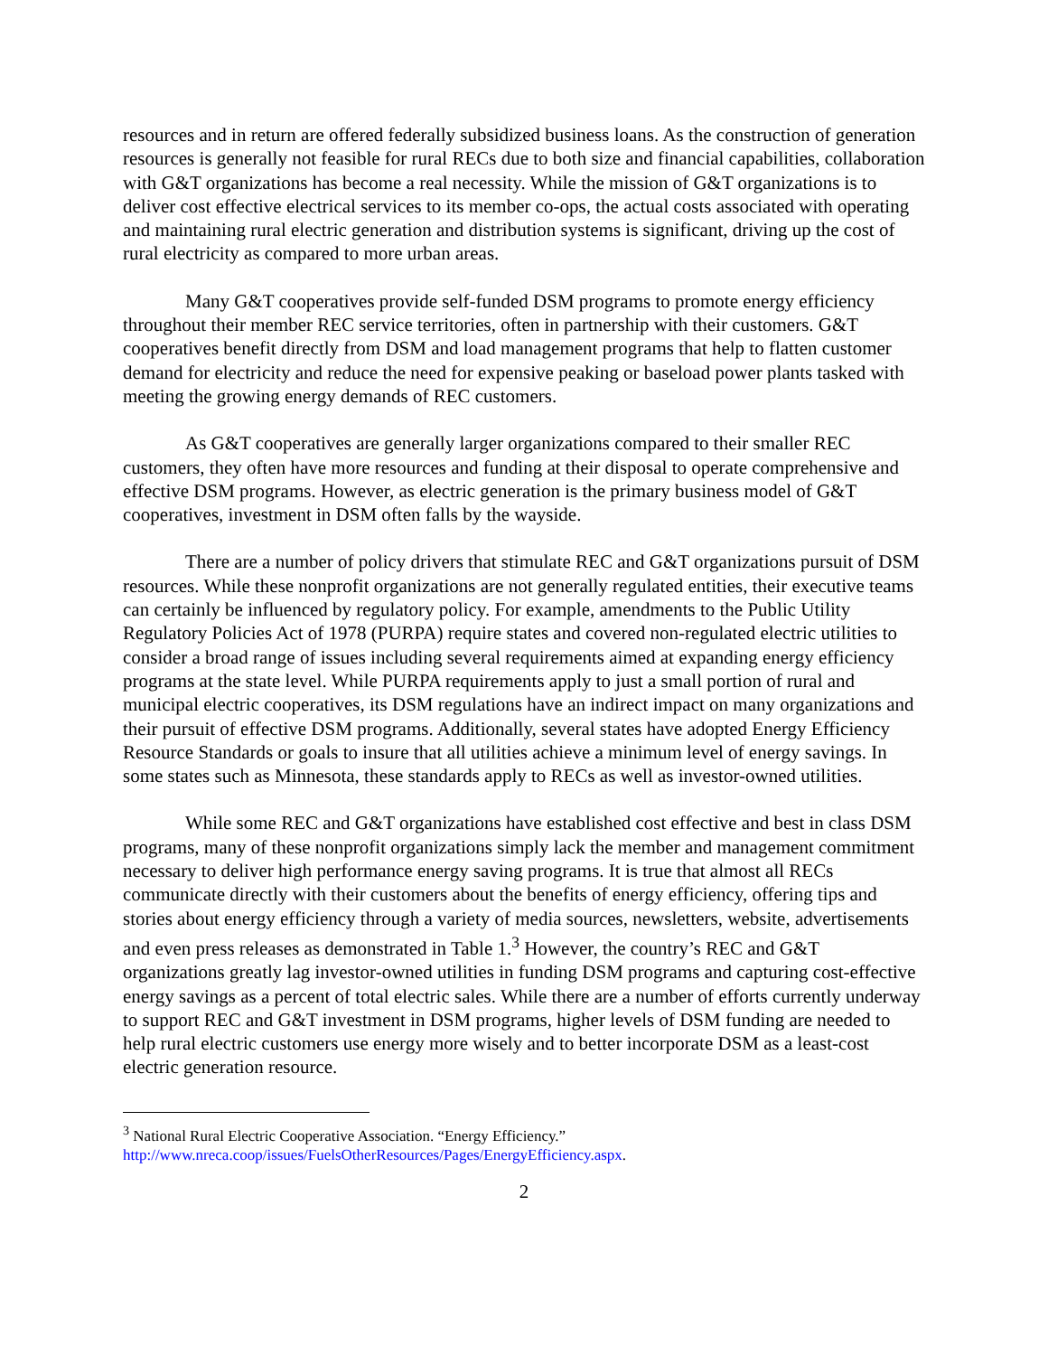resources and in return are offered federally subsidized business loans. As the construction of generation resources is generally not feasible for rural RECs due to both size and financial capabilities, collaboration with G&T organizations has become a real necessity. While the mission of G&T organizations is to deliver cost effective electrical services to its member co-ops, the actual costs associated with operating and maintaining rural electric generation and distribution systems is significant, driving up the cost of rural electricity as compared to more urban areas.
Many G&T cooperatives provide self-funded DSM programs to promote energy efficiency throughout their member REC service territories, often in partnership with their customers. G&T cooperatives benefit directly from DSM and load management programs that help to flatten customer demand for electricity and reduce the need for expensive peaking or baseload power plants tasked with meeting the growing energy demands of REC customers.
As G&T cooperatives are generally larger organizations compared to their smaller REC customers, they often have more resources and funding at their disposal to operate comprehensive and effective DSM programs. However, as electric generation is the primary business model of G&T cooperatives, investment in DSM often falls by the wayside.
There are a number of policy drivers that stimulate REC and G&T organizations pursuit of DSM resources. While these nonprofit organizations are not generally regulated entities, their executive teams can certainly be influenced by regulatory policy. For example, amendments to the Public Utility Regulatory Policies Act of 1978 (PURPA) require states and covered non-regulated electric utilities to consider a broad range of issues including several requirements aimed at expanding energy efficiency programs at the state level. While PURPA requirements apply to just a small portion of rural and municipal electric cooperatives, its DSM regulations have an indirect impact on many organizations and their pursuit of effective DSM programs. Additionally, several states have adopted Energy Efficiency Resource Standards or goals to insure that all utilities achieve a minimum level of energy savings. In some states such as Minnesota, these standards apply to RECs as well as investor-owned utilities.
While some REC and G&T organizations have established cost effective and best in class DSM programs, many of these nonprofit organizations simply lack the member and management commitment necessary to deliver high performance energy saving programs. It is true that almost all RECs communicate directly with their customers about the benefits of energy efficiency, offering tips and stories about energy efficiency through a variety of media sources, newsletters, website, advertisements and even press releases as demonstrated in Table 1.<sup>3</sup> However, the country’s REC and G&T organizations greatly lag investor-owned utilities in funding DSM programs and capturing cost-effective energy savings as a percent of total electric sales. While there are a number of efforts currently underway to support REC and G&T investment in DSM programs, higher levels of DSM funding are needed to help rural electric customers use energy more wisely and to better incorporate DSM as a least-cost electric generation resource.
<sup>3</sup> National Rural Electric Cooperative Association. “Energy Efficiency.”
http://www.nreca.coop/issues/FuelsOtherResources/Pages/EnergyEfficiency.aspx.
2